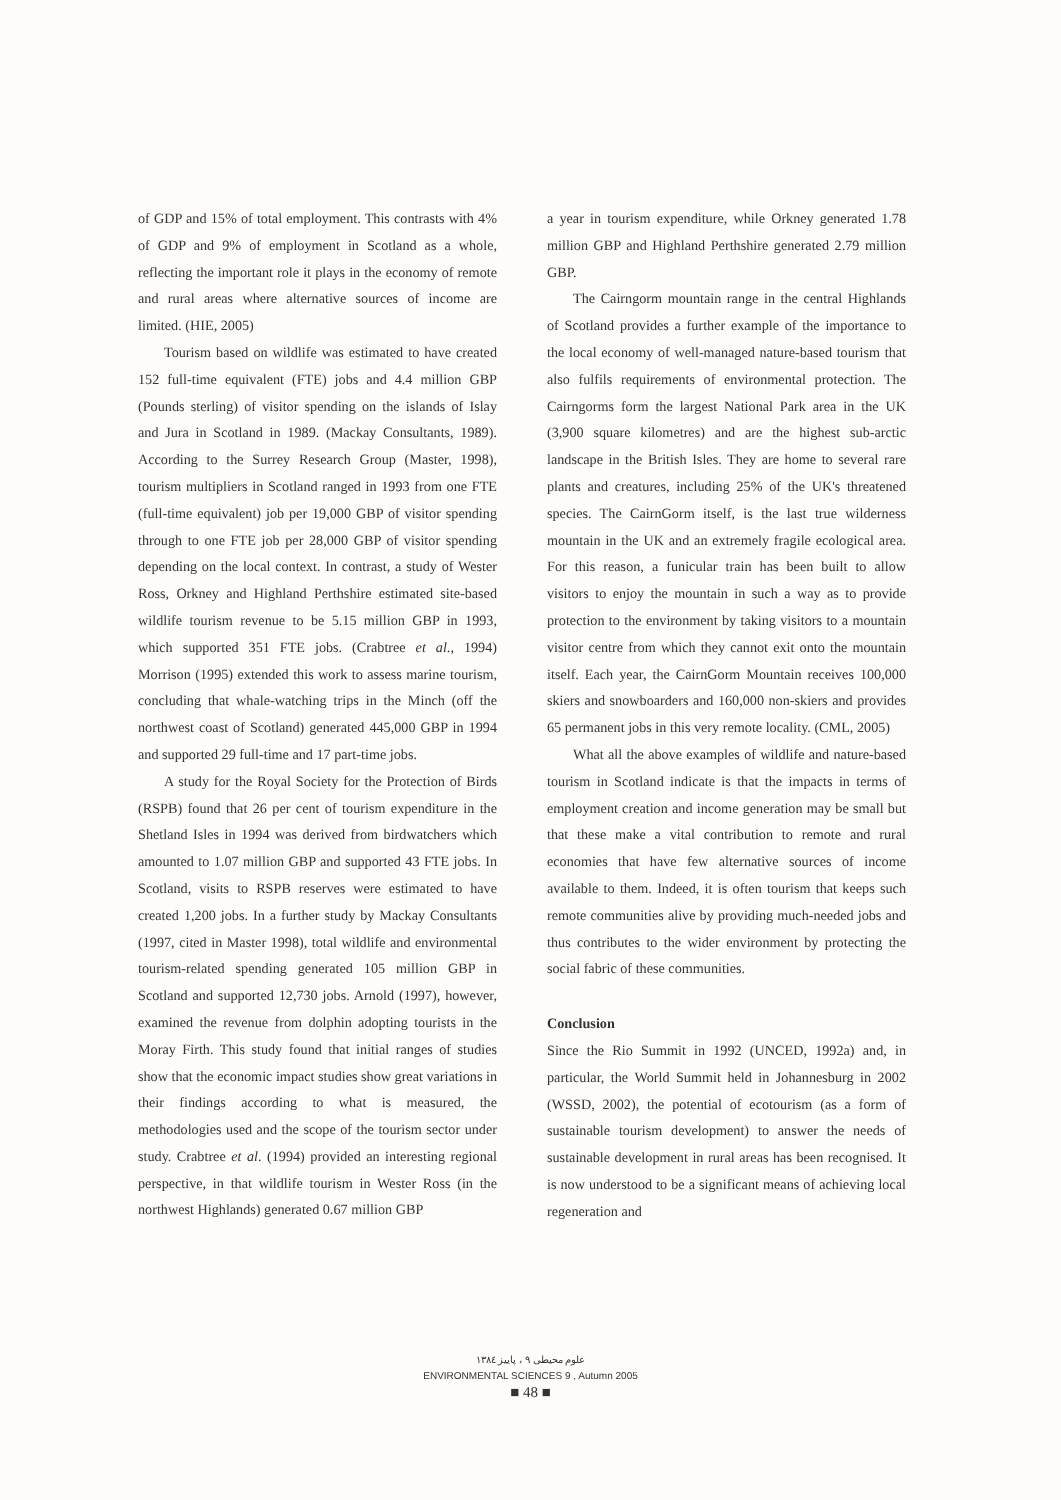of GDP and 15% of total employment. This contrasts with 4% of GDP and 9% of employment in Scotland as a whole, reflecting the important role it plays in the economy of remote and rural areas where alternative sources of income are limited. (HIE, 2005)
Tourism based on wildlife was estimated to have created 152 full-time equivalent (FTE) jobs and 4.4 million GBP (Pounds sterling) of visitor spending on the islands of Islay and Jura in Scotland in 1989. (Mackay Consultants, 1989). According to the Surrey Research Group (Master, 1998), tourism multipliers in Scotland ranged in 1993 from one FTE (full-time equivalent) job per 19,000 GBP of visitor spending through to one FTE job per 28,000 GBP of visitor spending depending on the local context. In contrast, a study of Wester Ross, Orkney and Highland Perthshire estimated site-based wildlife tourism revenue to be 5.15 million GBP in 1993, which supported 351 FTE jobs. (Crabtree et al., 1994) Morrison (1995) extended this work to assess marine tourism, concluding that whale-watching trips in the Minch (off the northwest coast of Scotland) generated 445,000 GBP in 1994 and supported 29 full-time and 17 part-time jobs.
A study for the Royal Society for the Protection of Birds (RSPB) found that 26 per cent of tourism expenditure in the Shetland Isles in 1994 was derived from birdwatchers which amounted to 1.07 million GBP and supported 43 FTE jobs. In Scotland, visits to RSPB reserves were estimated to have created 1,200 jobs. In a further study by Mackay Consultants (1997, cited in Master 1998), total wildlife and environmental tourism-related spending generated 105 million GBP in Scotland and supported 12,730 jobs. Arnold (1997), however, examined the revenue from dolphin adopting tourists in the Moray Firth. This study found that initial ranges of studies show that the economic impact studies show great variations in their findings according to what is measured, the methodologies used and the scope of the tourism sector under study. Crabtree et al. (1994) provided an interesting regional perspective, in that wildlife tourism in Wester Ross (in the northwest Highlands) generated 0.67 million GBP
a year in tourism expenditure, while Orkney generated 1.78 million GBP and Highland Perthshire generated 2.79 million GBP.
The Cairngorm mountain range in the central Highlands of Scotland provides a further example of the importance to the local economy of well-managed nature-based tourism that also fulfils requirements of environmental protection. The Cairngorms form the largest National Park area in the UK (3,900 square kilometres) and are the highest sub-arctic landscape in the British Isles. They are home to several rare plants and creatures, including 25% of the UK's threatened species. The CairnGorm itself, is the last true wilderness mountain in the UK and an extremely fragile ecological area. For this reason, a funicular train has been built to allow visitors to enjoy the mountain in such a way as to provide protection to the environment by taking visitors to a mountain visitor centre from which they cannot exit onto the mountain itself. Each year, the CairnGorm Mountain receives 100,000 skiers and snowboarders and 160,000 non-skiers and provides 65 permanent jobs in this very remote locality. (CML, 2005)
What all the above examples of wildlife and nature-based tourism in Scotland indicate is that the impacts in terms of employment creation and income generation may be small but that these make a vital contribution to remote and rural economies that have few alternative sources of income available to them. Indeed, it is often tourism that keeps such remote communities alive by providing much-needed jobs and thus contributes to the wider environment by protecting the social fabric of these communities.
Conclusion
Since the Rio Summit in 1992 (UNCED, 1992a) and, in particular, the World Summit held in Johannesburg in 2002 (WSSD, 2002), the potential of ecotourism (as a form of sustainable tourism development) to answer the needs of sustainable development in rural areas has been recognised. It is now understood to be a significant means of achieving local regeneration and
علوم محیطی ۹ ، پاییز ۱۳۸٤
ENVIRONMENTAL SCIENCES 9 , Autumn 2005
■ 48 ■